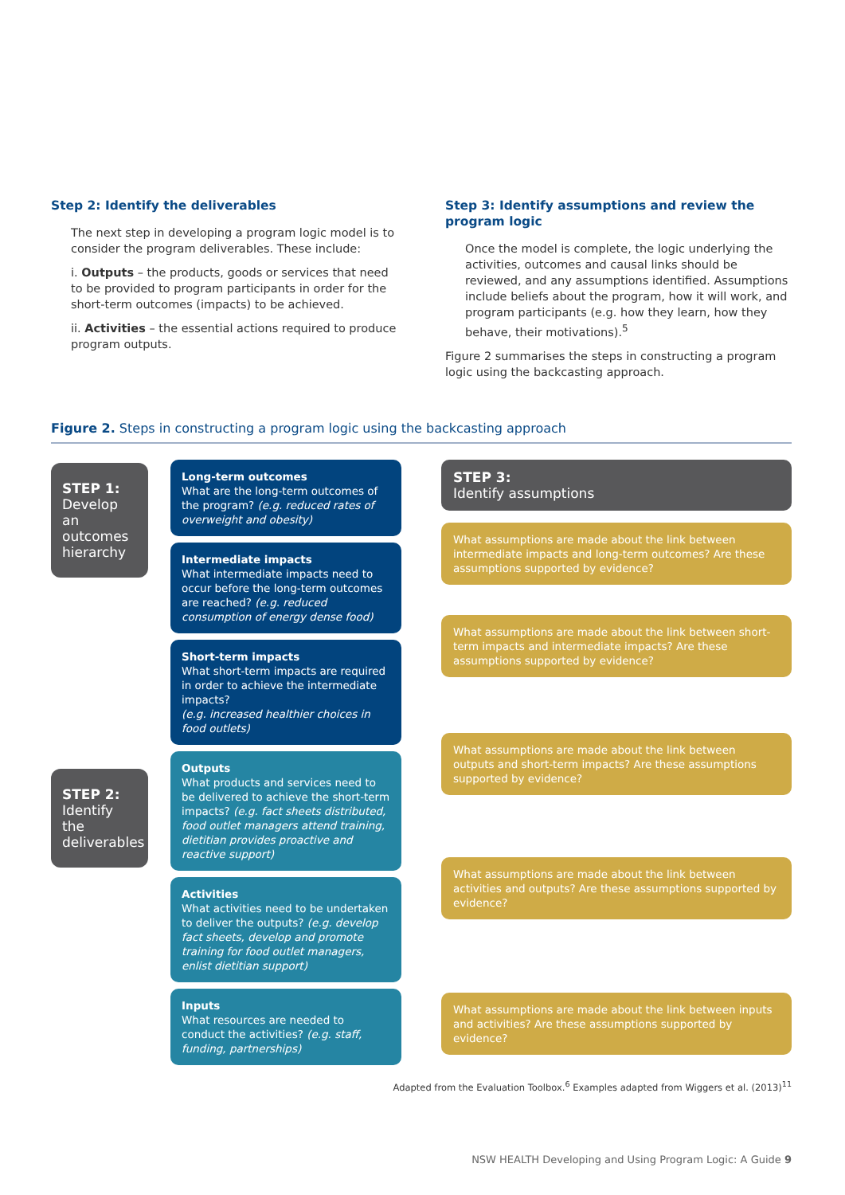Step 2: Identify the deliverables
The next step in developing a program logic model is to consider the program deliverables. These include:
i. Outputs – the products, goods or services that need to be provided to program participants in order for the short-term outcomes (impacts) to be achieved.
ii. Activities – the essential actions required to produce program outputs.
Step 3: Identify assumptions and review the program logic
Once the model is complete, the logic underlying the activities, outcomes and causal links should be reviewed, and any assumptions identified. Assumptions include beliefs about the program, how it will work, and program participants (e.g. how they learn, how they behave, their motivations).<sup>5</sup>
Figure 2 summarises the steps in constructing a program logic using the backcasting approach.
Figure 2. Steps in constructing a program logic using the backcasting approach
STEP 1:
Develop an outcomes hierarchy
STEP 2:
Identify the deliverables
Long-term outcomes
What are the long-term outcomes of the program? (e.g. reduced rates of overweight and obesity)
Intermediate impacts
What intermediate impacts need to occur before the long-term outcomes are reached? (e.g. reduced consumption of energy dense food)
Short-term impacts
What short-term impacts are required in order to achieve the intermediate impacts?
(e.g. increased healthier choices in food outlets)
Outputs
What products and services need to be delivered to achieve the short-term impacts? (e.g. fact sheets distributed, food outlet managers attend training, dietitian provides proactive and reactive support)
Activities
What activities need to be undertaken to deliver the outputs? (e.g. develop fact sheets, develop and promote training for food outlet managers, enlist dietitian support)
Inputs
What resources are needed to conduct the activities? (e.g. staff, funding, partnerships)
STEP 3:
Identify assumptions
What assumptions are made about the link between intermediate impacts and long-term outcomes? Are these assumptions supported by evidence?
What assumptions are made about the link between short-term impacts and intermediate impacts? Are these assumptions supported by evidence?
What assumptions are made about the link between outputs and short-term impacts? Are these assumptions supported by evidence?
What assumptions are made about the link between activities and outputs? Are these assumptions supported by evidence?
What assumptions are made about the link between inputs and activities? Are these assumptions supported by evidence?
Adapted from the Evaluation Toolbox.<sup>6</sup> Examples adapted from Wiggers et al. (2013)<sup>11</sup>
NSW HEALTH Developing and Using Program Logic: A Guide 9